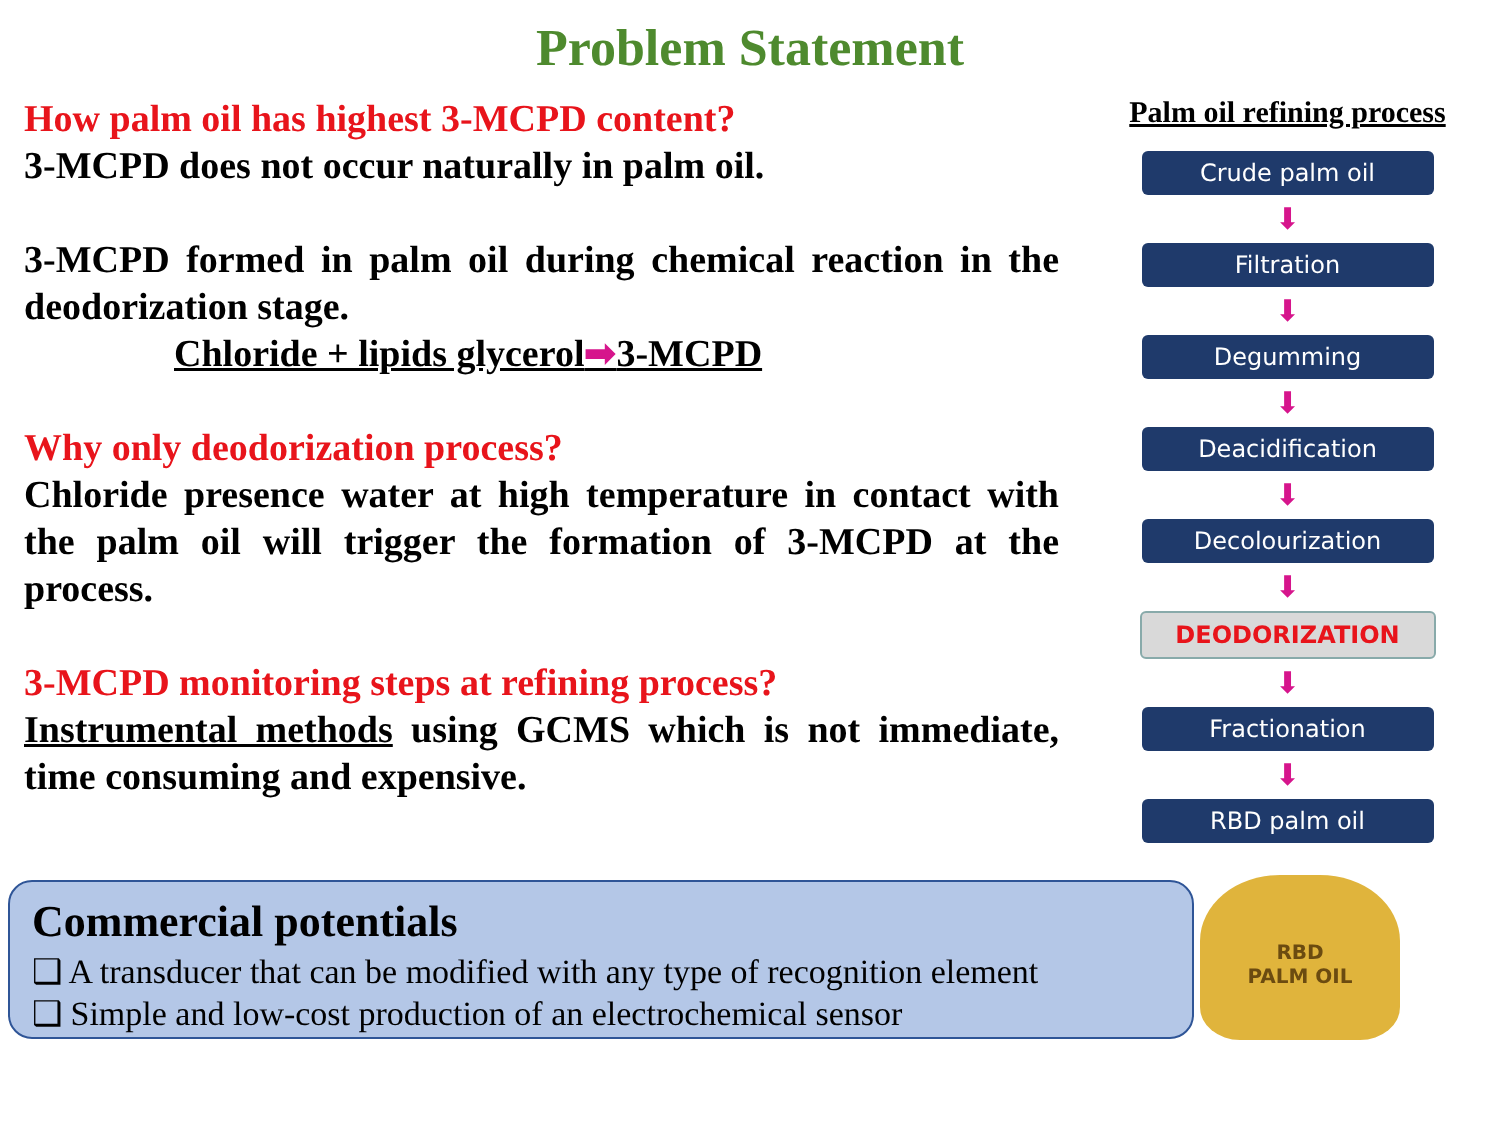Problem Statement
How palm oil has highest 3-MCPD content?
3-MCPD does not occur naturally in palm oil.
3-MCPD formed in palm oil during chemical reaction in the deodorization stage.
Chloride + lipids glycerol➡3-MCPD
Why only deodorization process?
Chloride presence water at high temperature in contact with the palm oil will trigger the formation of 3-MCPD at the process.
3-MCPD monitoring steps at refining process?
Instrumental methods using GCMS which is not immediate, time consuming and expensive.
Palm oil refining process
Crude palm oil
⬇
Filtration
⬇
Degumming
⬇
Deacidification
⬇
Decolourization
⬇
DEODORIZATION
⬇
Fractionation
⬇
RBD palm oil
Commercial potentials
❑ A transducer that can be modified with any type of recognition element
❑ Simple and low-cost production of an electrochemical sensor
RBD
PALM OIL